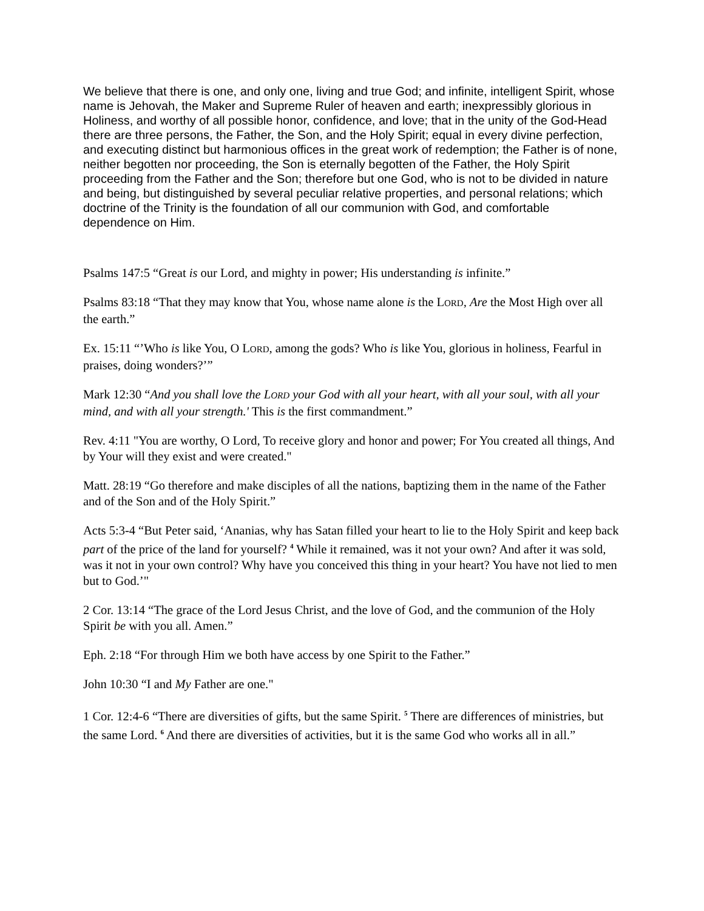We believe that there is one, and only one, living and true God; and infinite, intelligent Spirit, whose name is Jehovah, the Maker and Supreme Ruler of heaven and earth; inexpressibly glorious in Holiness, and worthy of all possible honor, confidence, and love; that in the unity of the God-Head there are three persons, the Father, the Son, and the Holy Spirit; equal in every divine perfection, and executing distinct but harmonious offices in the great work of redemption; the Father is of none, neither begotten nor proceeding, the Son is eternally begotten of the Father, the Holy Spirit proceeding from the Father and the Son; therefore but one God, who is not to be divided in nature and being, but distinguished by several peculiar relative properties, and personal relations; which doctrine of the Trinity is the foundation of all our communion with God, and comfortable dependence on Him.
Psalms 147:5 “Great is our Lord, and mighty in power; His understanding is infinite.”
Psalms 83:18 “That they may know that You, whose name alone is the LORD, Are the Most High over all the earth.”
Ex. 15:11 “’Who is like You, O LORD, among the gods? Who is like You, glorious in holiness, Fearful in praises, doing wonders?’”
Mark 12:30 “And you shall love the LORD your God with all your heart, with all your soul, with all your mind, and with all your strength.' This is the first commandment.”
Rev. 4:11 "You are worthy, O Lord, To receive glory and honor and power; For You created all things, And by Your will they exist and were created."
Matt. 28:19 “Go therefore and make disciples of all the nations, baptizing them in the name of the Father and of the Son and of the Holy Spirit.”
Acts 5:3-4 “But Peter said, ‘Ananias, why has Satan filled your heart to lie to the Holy Spirit and keep back part of the price of the land for yourself? <sup>4</sup> While it remained, was it not your own? And after it was sold, was it not in your own control? Why have you conceived this thing in your heart? You have not lied to men but to God.’"
2 Cor. 13:14 “The grace of the Lord Jesus Christ, and the love of God, and the communion of the Holy Spirit be with you all. Amen.”
Eph. 2:18 “For through Him we both have access by one Spirit to the Father.”
John 10:30 “I and My Father are one."
1 Cor. 12:4-6 “There are diversities of gifts, but the same Spirit. <sup>5</sup> There are differences of ministries, but the same Lord. <sup>6</sup> And there are diversities of activities, but it is the same God who works all in all.”